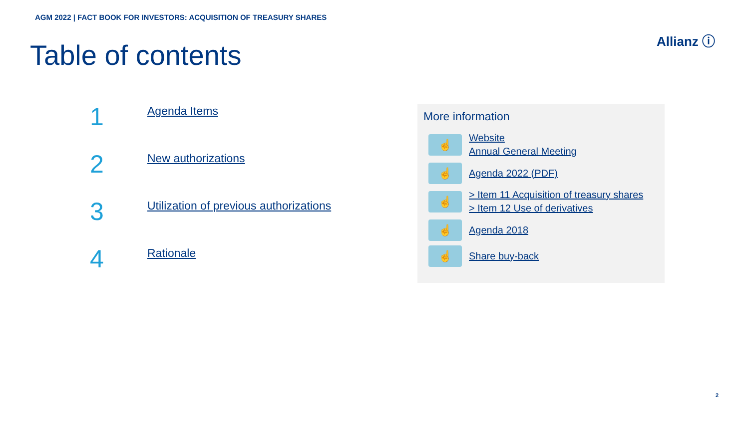AGM 2022 | FACT BOOK FOR INVESTORS: ACQUISITION OF TREASURY SHARES
Allianz ⓘ
Table of contents
1
Agenda Items
2
New authorizations
3
Utilization of previous authorizations
4
Rationale
More information
☝
Website
Annual General Meeting
☝
Agenda 2022 (PDF)
☝
> Item 11 Acquisition of treasury shares
> Item 12 Use of derivatives
☝
Agenda 2018
☝
Share buy-back
2